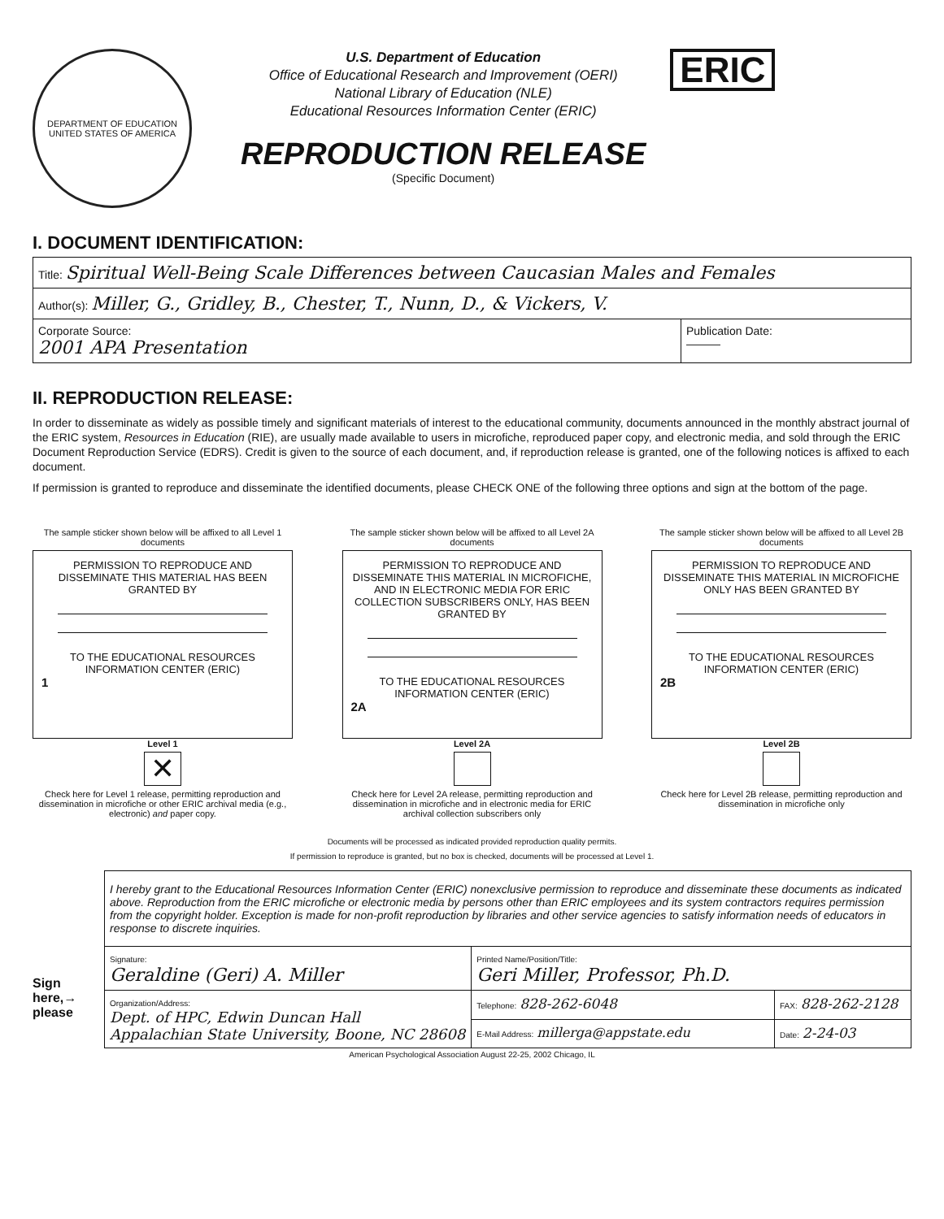DEPARTMENT OF EDUCATION
UNITED STATES OF AMERICA
U.S. Department of Education
Office of Educational Research and Improvement (OERI)
National Library of Education (NLE)
Educational Resources Information Center (ERIC)
REPRODUCTION RELEASE
(Specific Document)
ERIC
I. DOCUMENT IDENTIFICATION:
| Title: Spiritual Well-Being Scale Differences between Caucasian Males and Females | |
| Author(s): Miller, G., Gridley, B., Chester, T., Nunn, D., & Vickers, V. | |
| Corporate Source: 2001 APA Presentation | Publication Date: ——— |
II. REPRODUCTION RELEASE:
In order to disseminate as widely as possible timely and significant materials of interest to the educational community, documents announced in the monthly abstract journal of the ERIC system, Resources in Education (RIE), are usually made available to users in microfiche, reproduced paper copy, and electronic media, and sold through the ERIC Document Reproduction Service (EDRS). Credit is given to the source of each document, and, if reproduction release is granted, one of the following notices is affixed to each document.
If permission is granted to reproduce and disseminate the identified documents, please CHECK ONE of the following three options and sign at the bottom of the page.
The sample sticker shown below will be affixed to all Level 1 documents
PERMISSION TO REPRODUCE AND DISSEMINATE THIS MATERIAL HAS BEEN GRANTED BY
TO THE EDUCATIONAL RESOURCES INFORMATION CENTER (ERIC)
1
Level 1
✕
Check here for Level 1 release, permitting reproduction and dissemination in microfiche or other ERIC archival media (e.g., electronic) and paper copy.
The sample sticker shown below will be affixed to all Level 2A documents
PERMISSION TO REPRODUCE AND DISSEMINATE THIS MATERIAL IN MICROFICHE, AND IN ELECTRONIC MEDIA FOR ERIC COLLECTION SUBSCRIBERS ONLY, HAS BEEN GRANTED BY
TO THE EDUCATIONAL RESOURCES INFORMATION CENTER (ERIC)
2A
Level 2A
Check here for Level 2A release, permitting reproduction and dissemination in microfiche and in electronic media for ERIC archival collection subscribers only
The sample sticker shown below will be affixed to all Level 2B documents
PERMISSION TO REPRODUCE AND DISSEMINATE THIS MATERIAL IN MICROFICHE ONLY HAS BEEN GRANTED BY
TO THE EDUCATIONAL RESOURCES INFORMATION CENTER (ERIC)
2B
Level 2B
Check here for Level 2B release, permitting reproduction and dissemination in microfiche only
Documents will be processed as indicated provided reproduction quality permits.
If permission to reproduce is granted, but no box is checked, documents will be processed at Level 1.
Sign
here,→
please
| I hereby grant to the Educational Resources Information Center (ERIC) nonexclusive permission to reproduce and disseminate these documents as indicated above. Reproduction from the ERIC microfiche or electronic media by persons other than ERIC employees and its system contractors requires permission from the copyright holder. Exception is made for non-profit reproduction by libraries and other service agencies to satisfy information needs of educators in response to discrete inquiries. | | |
| Signature: Geraldine (Geri) A. Miller | Printed Name/Position/Title: Geri Miller, Professor, Ph.D. | |
| Organization/Address: Dept. of HPC, Edwin Duncan Hall Appalachian State University, Boone, NC 28608 | Telephone: 828-262-6048 | FAX: 828-262-2128 |
| | E-Mail Address: millerga@appstate.edu | Date: 2-24-03 |
American Psychological Association August 22-25, 2002 Chicago, IL